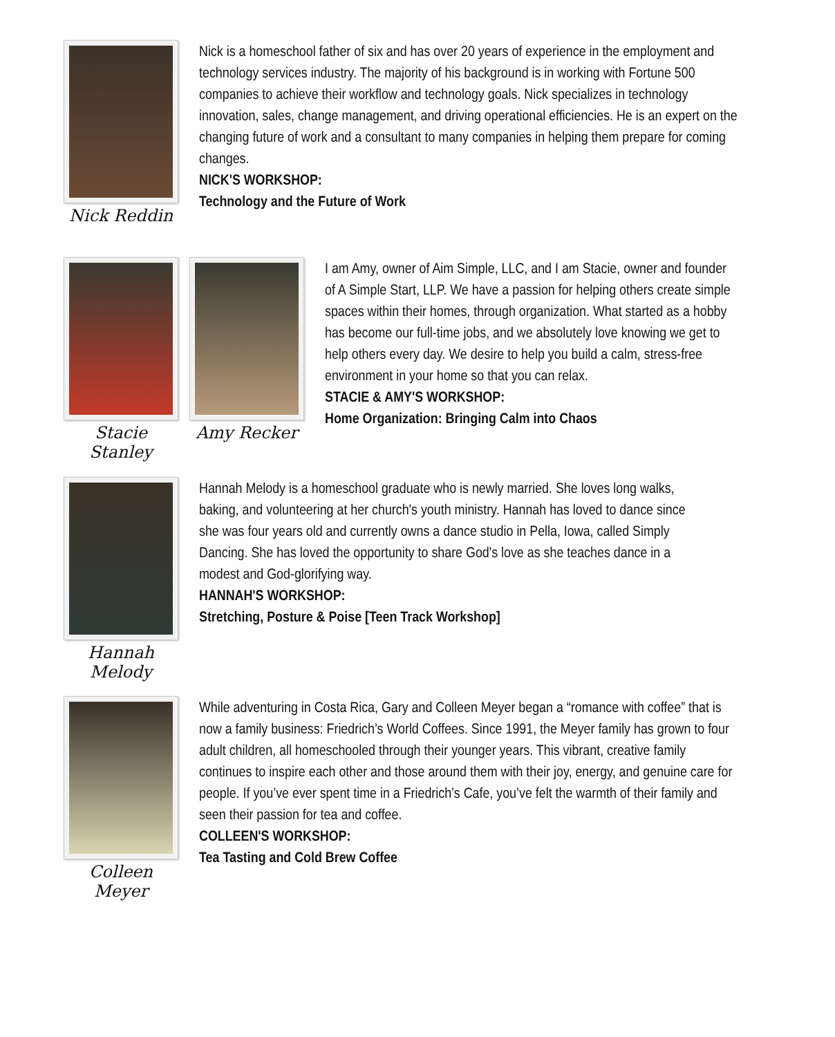Nick Reddin
Nick is a homeschool father of six and has over 20 years of experience in the employment and technology services industry. The majority of his background is in working with Fortune 500 companies to achieve their workflow and technology goals. Nick specializes in technology innovation, sales, change management, and driving operational efficiencies. He is an expert on the changing future of work and a consultant to many companies in helping them prepare for coming changes.
NICK'S WORKSHOP:
Technology and the Future of Work
Stacie Stanley Amy Recker
I am Amy, owner of Aim Simple, LLC, and I am Stacie, owner and founder of A Simple Start, LLP. We have a passion for helping others create simple spaces within their homes, through organization. What started as a hobby has become our full-time jobs, and we absolutely love knowing we get to help others every day. We desire to help you build a calm, stress-free environment in your home so that you can relax.
STACIE & AMY'S WORKSHOP:
Home Organization: Bringing Calm into Chaos
Hannah Melody
Hannah Melody is a homeschool graduate who is newly married. She loves long walks, baking, and volunteering at her church's youth ministry. Hannah has loved to dance since she was four years old and currently owns a dance studio in Pella, Iowa, called Simply Dancing. She has loved the opportunity to share God's love as she teaches dance in a modest and God-glorifying way.
HANNAH'S WORKSHOP:
Stretching, Posture & Poise [Teen Track Workshop]
Colleen Meyer
While adventuring in Costa Rica, Gary and Colleen Meyer began a “romance with coffee” that is now a family business: Friedrich’s World Coffees. Since 1991, the Meyer family has grown to four adult children, all homeschooled through their younger years. This vibrant, creative family continues to inspire each other and those around them with their joy, energy, and genuine care for people. If you’ve ever spent time in a Friedrich’s Cafe, you’ve felt the warmth of their family and seen their passion for tea and coffee.
COLLEEN'S WORKSHOP:
Tea Tasting and Cold Brew Coffee